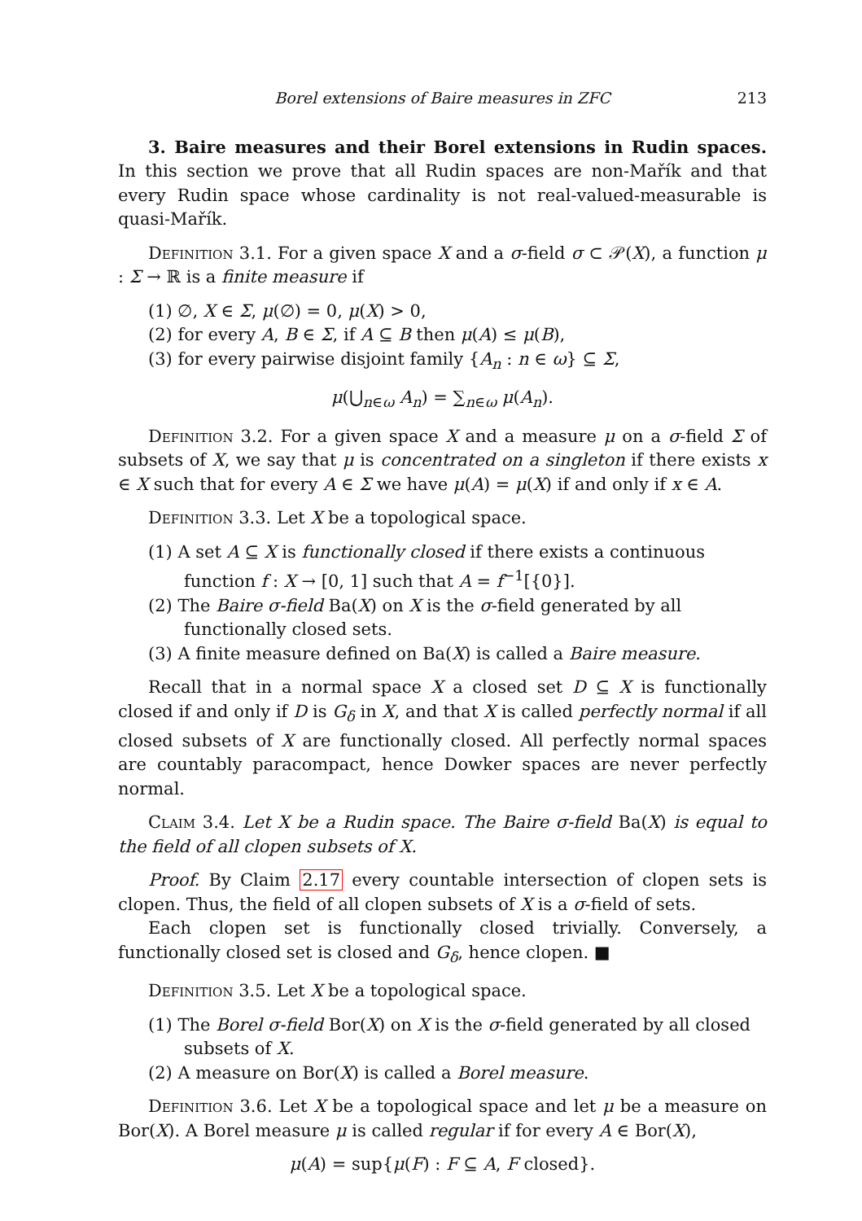Borel extensions of Baire measures in ZFC 213
3. Baire measures and their Borel extensions in Rudin spaces. In this section we prove that all Rudin spaces are non-Mařík and that every Rudin space whose cardinality is not real-valued-measurable is quasi-Mařík.
Definition 3.1. For a given space X and a σ-field σ ⊂ 𝒫(X), a function μ : Σ → ℝ is a finite measure if
(1) ∅, X ∈ Σ, μ(∅) = 0, μ(X) > 0,
(2) for every A, B ∈ Σ, if A ⊆ B then μ(A) ≤ μ(B),
(3) for every pairwise disjoint family {A<sub>n</sub> : n ∈ ω} ⊆ Σ,
μ(⋃<sub>n∈ω</sub> A<sub>n</sub>) = ∑<sub>n∈ω</sub> μ(A<sub>n</sub>).
Definition 3.2. For a given space X and a measure μ on a σ-field Σ of subsets of X, we say that μ is concentrated on a singleton if there exists x ∈ X such that for every A ∈ Σ we have μ(A) = μ(X) if and only if x ∈ A.
Definition 3.3. Let X be a topological space.
(1) A set A ⊆ X is functionally closed if there exists a continuous function f : X → [0, 1] such that A = f<sup>−1</sup>[{0}].
(2) The Baire σ-field Ba(X) on X is the σ-field generated by all functionally closed sets.
(3) A finite measure defined on Ba(X) is called a Baire measure.
Recall that in a normal space X a closed set D ⊆ X is functionally closed if and only if D is G<sub>δ</sub> in X, and that X is called perfectly normal if all closed subsets of X are functionally closed. All perfectly normal spaces are countably paracompact, hence Dowker spaces are never perfectly normal.
Claim 3.4. Let X be a Rudin space. The Baire σ-field Ba(X) is equal to the field of all clopen subsets of X.
Proof. By Claim 2.17 every countable intersection of clopen sets is clopen. Thus, the field of all clopen subsets of X is a σ-field of sets.
Each clopen set is functionally closed trivially. Conversely, a functionally closed set is closed and G<sub>δ</sub>, hence clopen. ■
Definition 3.5. Let X be a topological space.
(1) The Borel σ-field Bor(X) on X is the σ-field generated by all closed subsets of X.
(2) A measure on Bor(X) is called a Borel measure.
Definition 3.6. Let X be a topological space and let μ be a measure on Bor(X). A Borel measure μ is called regular if for every A ∈ Bor(X),
μ(A) = sup{μ(F) : F ⊆ A, F closed}.